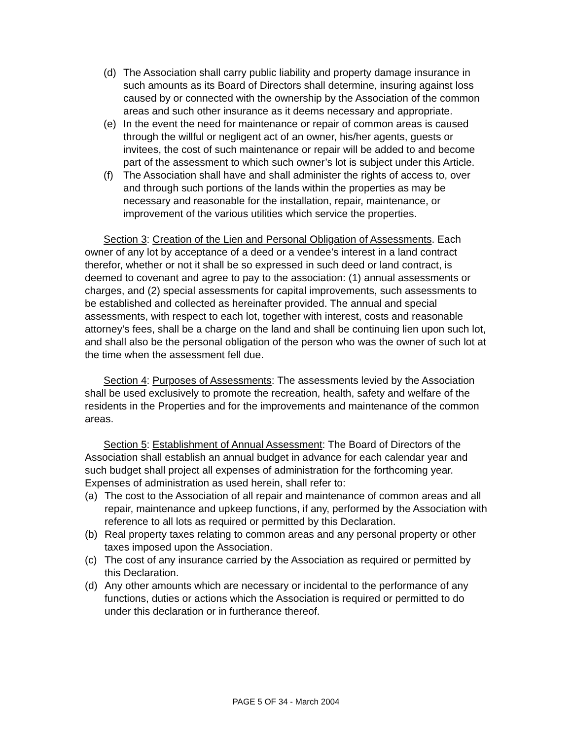(d) The Association shall carry public liability and property damage insurance in such amounts as its Board of Directors shall determine, insuring against loss caused by or connected with the ownership by the Association of the common areas and such other insurance as it deems necessary and appropriate.
(e) In the event the need for maintenance or repair of common areas is caused through the willful or negligent act of an owner, his/her agents, guests or invitees, the cost of such maintenance or repair will be added to and become part of the assessment to which such owner’s lot is subject under this Article.
(f) The Association shall have and shall administer the rights of access to, over and through such portions of the lands within the properties as may be necessary and reasonable for the installation, repair, maintenance, or improvement of the various utilities which service the properties.
Section 3: Creation of the Lien and Personal Obligation of Assessments. Each owner of any lot by acceptance of a deed or a vendee’s interest in a land contract therefor, whether or not it shall be so expressed in such deed or land contract, is deemed to covenant and agree to pay to the association: (1) annual assessments or charges, and (2) special assessments for capital improvements, such assessments to be established and collected as hereinafter provided. The annual and special assessments, with respect to each lot, together with interest, costs and reasonable attorney’s fees, shall be a charge on the land and shall be continuing lien upon such lot, and shall also be the personal obligation of the person who was the owner of such lot at the time when the assessment fell due.
Section 4: Purposes of Assessments: The assessments levied by the Association shall be used exclusively to promote the recreation, health, safety and welfare of the residents in the Properties and for the improvements and maintenance of the common areas.
Section 5: Establishment of Annual Assessment: The Board of Directors of the Association shall establish an annual budget in advance for each calendar year and such budget shall project all expenses of administration for the forthcoming year. Expenses of administration as used herein, shall refer to:
(a) The cost to the Association of all repair and maintenance of common areas and all repair, maintenance and upkeep functions, if any, performed by the Association with reference to all lots as required or permitted by this Declaration.
(b) Real property taxes relating to common areas and any personal property or other taxes imposed upon the Association.
(c) The cost of any insurance carried by the Association as required or permitted by this Declaration.
(d) Any other amounts which are necessary or incidental to the performance of any functions, duties or actions which the Association is required or permitted to do under this declaration or in furtherance thereof.
PAGE 5 OF 34 - March 2004